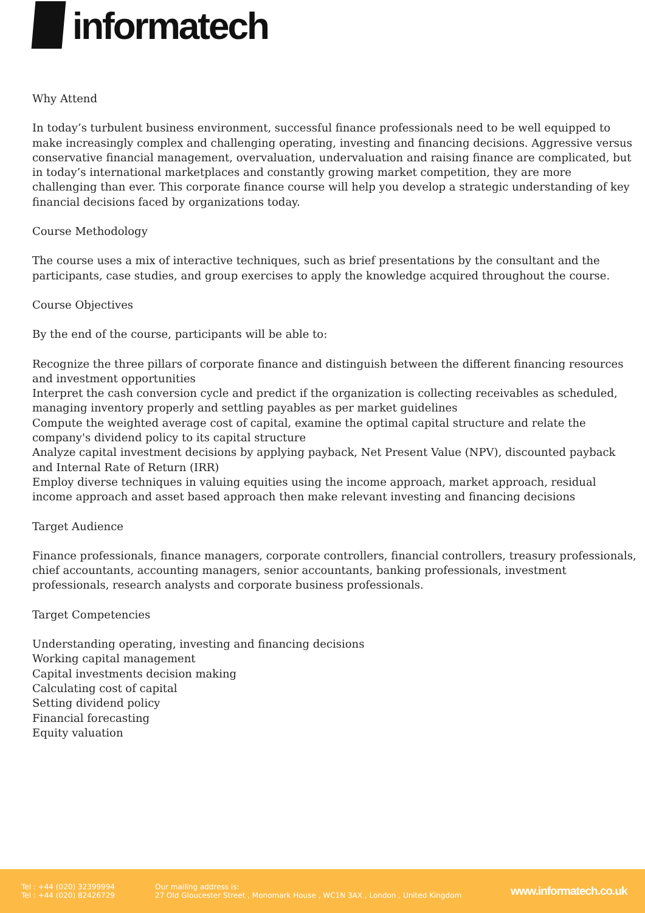informatech
Why Attend
In today’s turbulent business environment, successful finance professionals need to be well equipped to make increasingly complex and challenging operating, investing and financing decisions. Aggressive versus conservative financial management, overvaluation, undervaluation and raising finance are complicated, but in today’s international marketplaces and constantly growing market competition, they are more challenging than ever. This corporate finance course will help you develop a strategic understanding of key financial decisions faced by organizations today.
Course Methodology
The course uses a mix of interactive techniques, such as brief presentations by the consultant and the participants, case studies, and group exercises to apply the knowledge acquired throughout the course.
Course Objectives
By the end of the course, participants will be able to:
Recognize the three pillars of corporate finance and distinguish between the different financing resources and investment opportunities
Interpret the cash conversion cycle and predict if the organization is collecting receivables as scheduled, managing inventory properly and settling payables as per market guidelines
Compute the weighted average cost of capital, examine the optimal capital structure and relate the company's dividend policy to its capital structure
Analyze capital investment decisions by applying payback, Net Present Value (NPV), discounted payback and Internal Rate of Return (IRR)
Employ diverse techniques in valuing equities using the income approach, market approach, residual income approach and asset based approach then make relevant investing and financing decisions
Target Audience
Finance professionals, finance managers, corporate controllers, financial controllers, treasury professionals, chief accountants, accounting managers, senior accountants, banking professionals, investment professionals, research analysts and corporate business professionals.
Target Competencies
Understanding operating, investing and financing decisions
Working capital management
Capital investments decision making
Calculating cost of capital
Setting dividend policy
Financial forecasting
Equity valuation
Tel : +44 (020) 32399994
Tel : +44 (020) 82426729
Our mailing address is:
27 Old Gloucester Street , Monomark House , WC1N 3AX , London , United Kingdom
www.informatech.co.uk